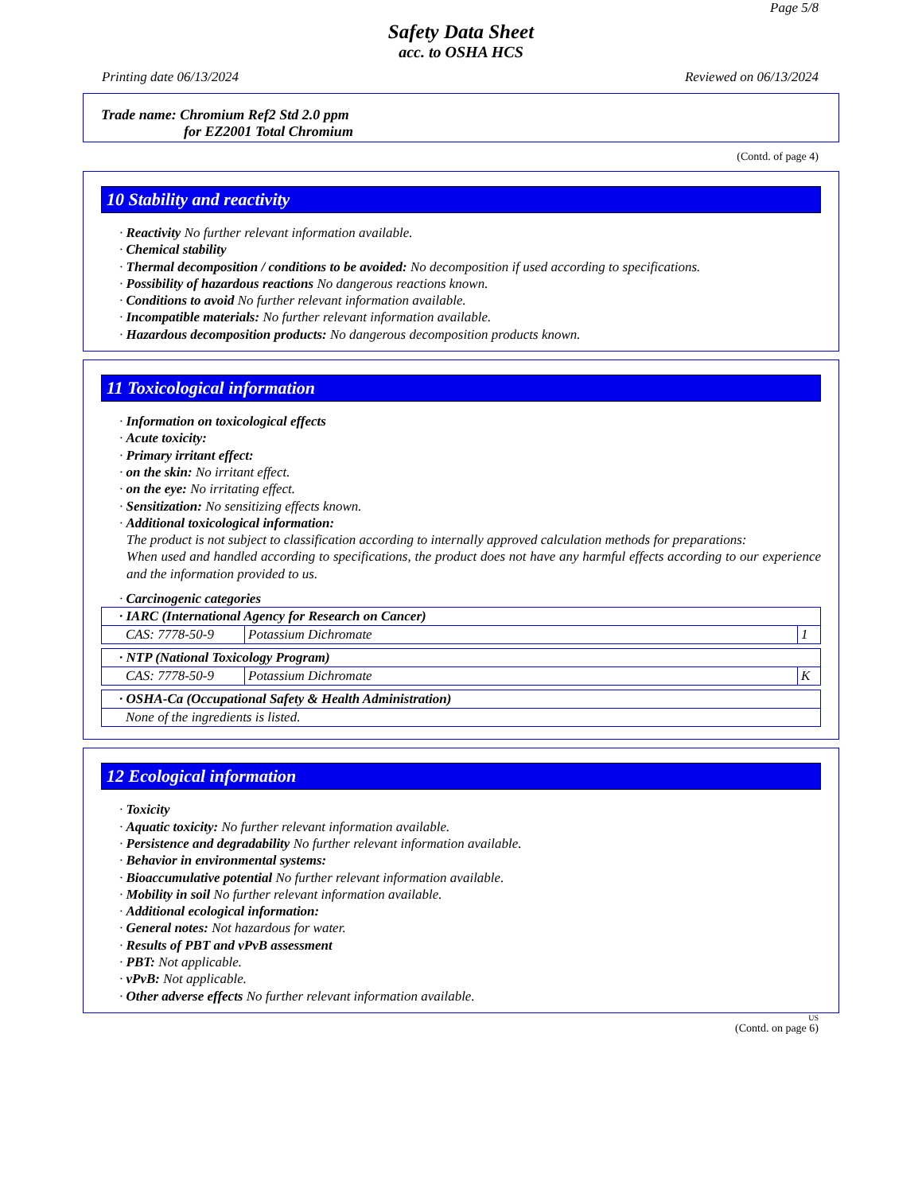Page 5/8
Safety Data Sheet
acc. to OSHA HCS
Printing date 06/13/2024 Reviewed on 06/13/2024
Trade name: Chromium Ref2 Std 2.0 ppm
for EZ2001 Total Chromium
(Contd. of page 4)
10 Stability and reactivity
· Reactivity No further relevant information available.
· Chemical stability
· Thermal decomposition / conditions to be avoided: No decomposition if used according to specifications.
· Possibility of hazardous reactions No dangerous reactions known.
· Conditions to avoid No further relevant information available.
· Incompatible materials: No further relevant information available.
· Hazardous decomposition products: No dangerous decomposition products known.
11 Toxicological information
· Information on toxicological effects
· Acute toxicity:
· Primary irritant effect:
· on the skin: No irritant effect.
· on the eye: No irritating effect.
· Sensitization: No sensitizing effects known.
· Additional toxicological information:
The product is not subject to classification according to internally approved calculation methods for preparations:
When used and handled according to specifications, the product does not have any harmful effects according to our experience and the information provided to us.
· Carcinogenic categories
| · IARC (International Agency for Research on Cancer) | | |
| CAS: 7778-50-9 | Potassium Dichromate | 1 |
| · NTP (National Toxicology Program) | | |
| CAS: 7778-50-9 | Potassium Dichromate | K |
| · OSHA-Ca (Occupational Safety & Health Administration) |
| None of the ingredients is listed. |
12 Ecological information
· Toxicity
· Aquatic toxicity: No further relevant information available.
· Persistence and degradability No further relevant information available.
· Behavior in environmental systems:
· Bioaccumulative potential No further relevant information available.
· Mobility in soil No further relevant information available.
· Additional ecological information:
· General notes: Not hazardous for water.
· Results of PBT and vPvB assessment
· PBT: Not applicable.
· vPvB: Not applicable.
· Other adverse effects No further relevant information available.
US
(Contd. on page 6)